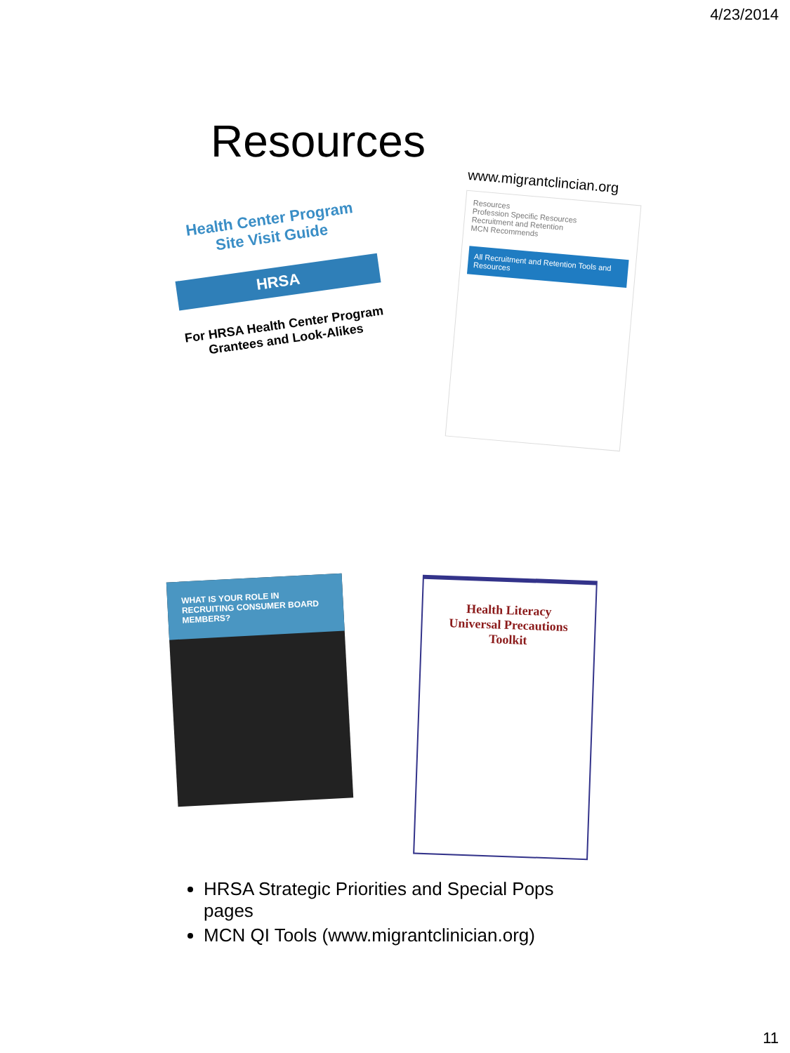4/23/2014
Resources
Health Center Program
Site Visit Guide
HRSA
For HRSA Health Center Program
Grantees and Look-Alikes
www.migrantclincian.org
Resources
Profession Specific Resources
Recruitment and Retention
MCN Recommends
All Recruitment and Retention Tools and Resources
WHAT IS YOUR ROLE IN RECRUITING CONSUMER BOARD MEMBERS?
Health Literacy
Universal Precautions
Toolkit
HRSA Strategic Priorities and Special Pops pages
MCN QI Tools (www.migrantclinician.org)
11